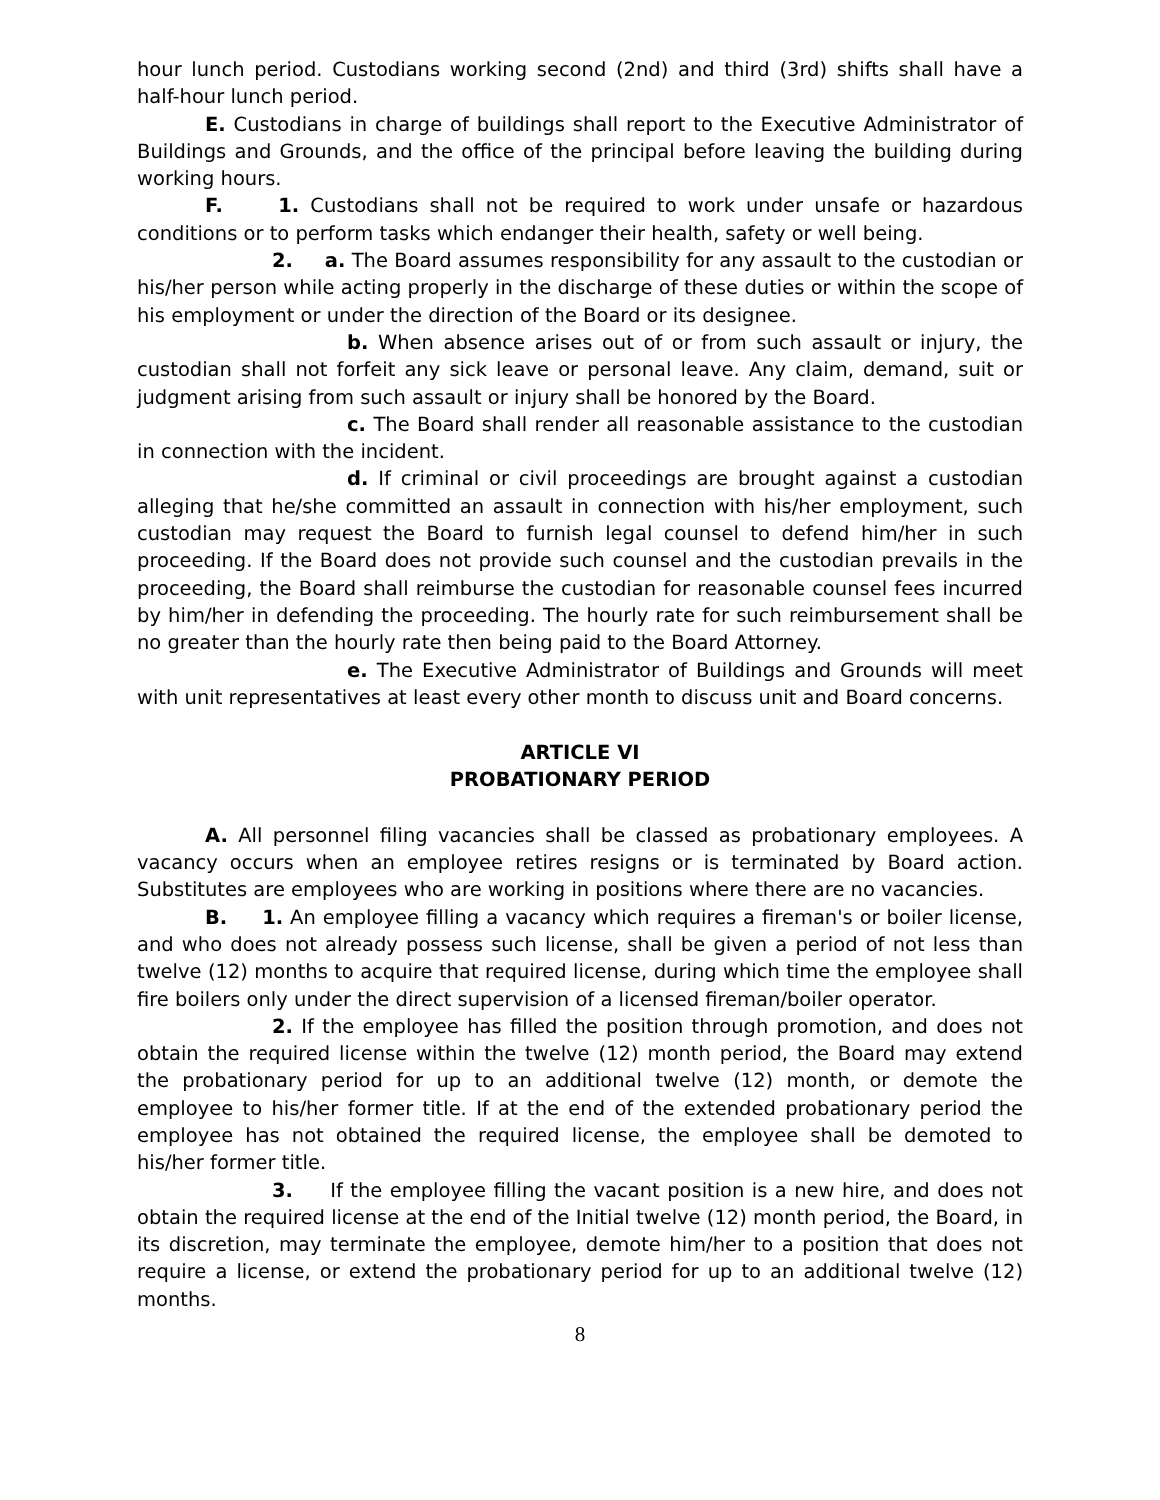hour lunch period. Custodians working second (2nd) and third (3rd) shifts shall have a half-hour lunch period.
E. Custodians in charge of buildings shall report to the Executive Administrator of Buildings and Grounds, and the office of the principal before leaving the building during working hours.
F. 1. Custodians shall not be required to work under unsafe or hazardous conditions or to perform tasks which endanger their health, safety or well being.
2. a. The Board assumes responsibility for any assault to the custodian or his/her person while acting properly in the discharge of these duties or within the scope of his employment or under the direction of the Board or its designee.
b. When absence arises out of or from such assault or injury, the custodian shall not forfeit any sick leave or personal leave. Any claim, demand, suit or judgment arising from such assault or injury shall be honored by the Board.
c. The Board shall render all reasonable assistance to the custodian in connection with the incident.
d. If criminal or civil proceedings are brought against a custodian alleging that he/she committed an assault in connection with his/her employment, such custodian may request the Board to furnish legal counsel to defend him/her in such proceeding. If the Board does not provide such counsel and the custodian prevails in the proceeding, the Board shall reimburse the custodian for reasonable counsel fees incurred by him/her in defending the proceeding. The hourly rate for such reimbursement shall be no greater than the hourly rate then being paid to the Board Attorney.
e. The Executive Administrator of Buildings and Grounds will meet with unit representatives at least every other month to discuss unit and Board concerns.
ARTICLE VI
PROBATIONARY PERIOD
A. All personnel filing vacancies shall be classed as probationary employees. A vacancy occurs when an employee retires resigns or is terminated by Board action. Substitutes are employees who are working in positions where there are no vacancies.
B. 1. An employee filling a vacancy which requires a fireman's or boiler license, and who does not already possess such license, shall be given a period of not less than twelve (12) months to acquire that required license, during which time the employee shall fire boilers only under the direct supervision of a licensed fireman/boiler operator.
2. If the employee has filled the position through promotion, and does not obtain the required license within the twelve (12) month period, the Board may extend the probationary period for up to an additional twelve (12) month, or demote the employee to his/her former title. If at the end of the extended probationary period the employee has not obtained the required license, the employee shall be demoted to his/her former title.
3. If the employee filling the vacant position is a new hire, and does not obtain the required license at the end of the Initial twelve (12) month period, the Board, in its discretion, may terminate the employee, demote him/her to a position that does not require a license, or extend the probationary period for up to an additional twelve (12) months.
8